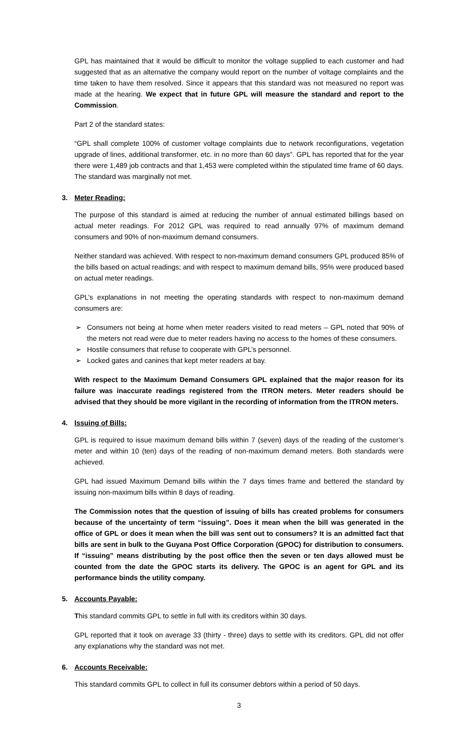GPL has maintained that it would be difficult to monitor the voltage supplied to each customer and had suggested that as an alternative the company would report on the number of voltage complaints and the time taken to have them resolved. Since it appears that this standard was not measured no report was made at the hearing. We expect that in future GPL will measure the standard and report to the Commission.
Part 2 of the standard states:
“GPL shall complete 100% of customer voltage complaints due to network reconfigurations, vegetation upgrade of lines, additional transformer, etc. in no more than 60 days”. GPL has reported that for the year there were 1,489 job contracts and that 1,453 were completed within the stipulated time frame of 60 days. The standard was marginally not met.
3. Meter Reading:
The purpose of this standard is aimed at reducing the number of annual estimated billings based on actual meter readings. For 2012 GPL was required to read annually 97% of maximum demand consumers and 90% of non-maximum demand consumers.
Neither standard was achieved. With respect to non-maximum demand consumers GPL produced 85% of the bills based on actual readings; and with respect to maximum demand bills, 95% were produced based on actual meter readings.
GPL’s explanations in not meeting the operating standards with respect to non-maximum demand consumers are:
➢ Consumers not being at home when meter readers visited to read meters – GPL noted that 90% of the meters not read were due to meter readers having no access to the homes of these consumers.
➢ Hostile consumers that refuse to cooperate with GPL’s personnel.
➢ Locked gates and canines that kept meter readers at bay.
With respect to the Maximum Demand Consumers GPL explained that the major reason for its failure was inaccurate readings registered from the ITRON meters. Meter readers should be advised that they should be more vigilant in the recording of information from the ITRON meters.
4. Issuing of Bills:
GPL is required to issue maximum demand bills within 7 (seven) days of the reading of the customer’s meter and within 10 (ten) days of the reading of non-maximum demand meters. Both standards were achieved.
GPL had issued Maximum Demand bills within the 7 days times frame and bettered the standard by issuing non-maximum bills within 8 days of reading.
The Commission notes that the question of issuing of bills has created problems for consumers because of the uncertainty of term “issuing”. Does it mean when the bill was generated in the office of GPL or does it mean when the bill was sent out to consumers? It is an admitted fact that bills are sent in bulk to the Guyana Post Office Corporation (GPOC) for distribution to consumers. If “issuing” means distributing by the post office then the seven or ten days allowed must be counted from the date the GPOC starts its delivery. The GPOC is an agent for GPL and its performance binds the utility company.
5. Accounts Payable:
This standard commits GPL to settle in full with its creditors within 30 days.
GPL reported that it took on average 33 (thirty - three) days to settle with its creditors. GPL did not offer any explanations why the standard was not met.
6. Accounts Receivable:
This standard commits GPL to collect in full its consumer debtors within a period of 50 days.
3